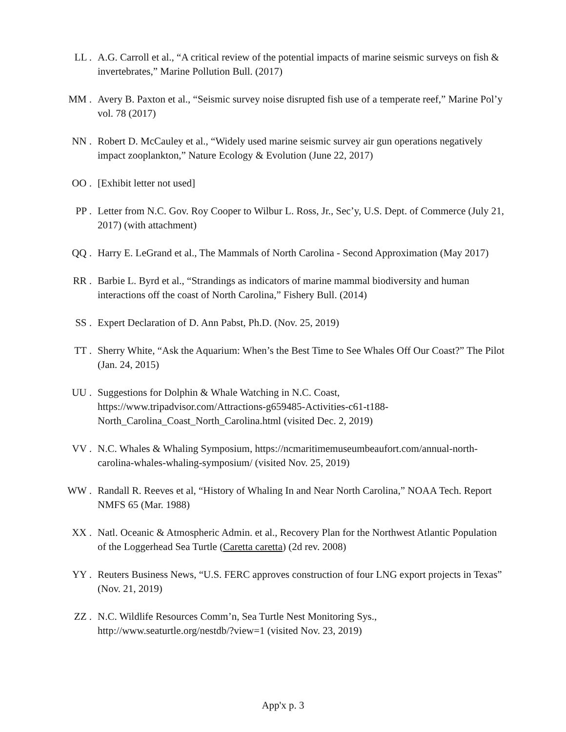LL . A.G. Carroll et al., “A critical review of the potential impacts of marine seismic surveys on fish & invertebrates,” Marine Pollution Bull. (2017)
MM . Avery B. Paxton et al., “Seismic survey noise disrupted fish use of a temperate reef,” Marine Pol’y vol. 78 (2017)
NN . Robert D. McCauley et al., “Widely used marine seismic survey air gun operations negatively impact zooplankton,” Nature Ecology & Evolution (June 22, 2017)
OO . [Exhibit letter not used]
PP . Letter from N.C. Gov. Roy Cooper to Wilbur L. Ross, Jr., Sec’y, U.S. Dept. of Commerce (July 21, 2017) (with attachment)
QQ . Harry E. LeGrand et al., The Mammals of North Carolina - Second Approximation (May 2017)
RR . Barbie L. Byrd et al., “Strandings as indicators of marine mammal biodiversity and human interactions off the coast of North Carolina,” Fishery Bull. (2014)
SS . Expert Declaration of D. Ann Pabst, Ph.D. (Nov. 25, 2019)
TT . Sherry White, “Ask the Aquarium: When’s the Best Time to See Whales Off Our Coast?” The Pilot (Jan. 24, 2015)
UU . Suggestions for Dolphin & Whale Watching in N.C. Coast, https://www.tripadvisor.com/Attractions-g659485-Activities-c61-t188-North_Carolina_Coast_North_Carolina.html (visited Dec. 2, 2019)
VV . N.C. Whales & Whaling Symposium, https://ncmaritimemuseumbeaufort.com/annual-north-carolina-whales-whaling-symposium/ (visited Nov. 25, 2019)
WW . Randall R. Reeves et al, “History of Whaling In and Near North Carolina,” NOAA Tech. Report NMFS 65 (Mar. 1988)
XX . Natl. Oceanic & Atmospheric Admin. et al., Recovery Plan for the Northwest Atlantic Population of the Loggerhead Sea Turtle (Caretta caretta) (2d rev. 2008)
YY . Reuters Business News, “U.S. FERC approves construction of four LNG export projects in Texas” (Nov. 21, 2019)
ZZ . N.C. Wildlife Resources Comm’n, Sea Turtle Nest Monitoring Sys., http://www.seaturtle.org/nestdb/?view=1 (visited Nov. 23, 2019)
App'x p. 3